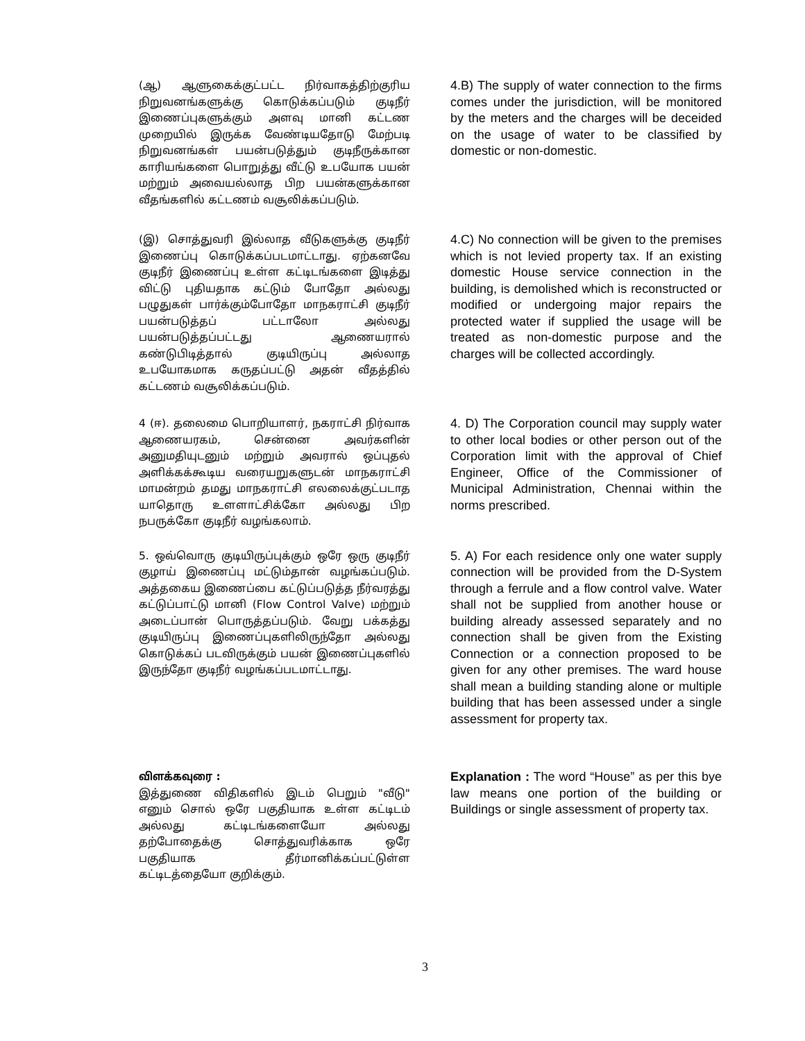(ஆ) ஆளுகைக்குட்பட்ட நிர்வாகத்திற்குரிய நிறுவனங்களுக்கு கொடுக்கப்படும் குடிநீர் இணைப்புகளுக்கும் அளவு மானி கட்டண முறையில் இருக்க வேண்டியதோடு மேற்படி நிறுவனங்கள் பயன்படுத்தும் குடிநீருக்கான காரியங்களை பொறுத்து வீட்டு உபயோக பயன் மற்றும் அவையல்லாத பிற பயன்களுக்கான வீதங்களில் கட்டணம் வசூலிக்கப்படும்.
4.B) The supply of water connection to the firms comes under the jurisdiction, will be monitored by the meters and the charges will be deceided on the usage of water to be classified by domestic or non-domestic.
(இ) சொத்துவரி இல்லாத வீடுகளுக்கு குடிநீர் இணைப்பு கொடுக்கப்படமாட்டாது. ஏற்கனவே குடிநீர் இணைப்பு உள்ள கட்டிடங்களை இடித்து விட்டு புதியதாக கட்டும் போதோ அல்லது பழுதுகள் பார்க்கும்போதோ மாநகராட்சி குடிநீர் பயன்படுத்தப் பட்டாலோ அல்லது பயன்படுத்தப்பட்டது ஆணையரால் கண்டுபிடித்தால் குடியிருப்பு அல்லாத உபயோகமாக கருதப்பட்டு அதன் வீதத்தில் கட்டணம் வசூலிக்கப்படும்.
4.C) No connection will be given to the premises which is not levied property tax. If an existing domestic House service connection in the building, is demolished which is reconstructed or modified or undergoing major repairs the protected water if supplied the usage will be treated as non-domestic purpose and the charges will be collected accordingly.
4 (ஈ). தலைமை பொறியாளர், நகராட்சி நிர்வாக ஆணையரகம், சென்னை அவர்களின் அனுமதியுடனும் மற்றும் அவரால் ஒப்புதல் அளிக்கக்கூடிய வரையறுகளுடன் மாநகராட்சி மாமன்றம் தமது மாநகராட்சி எலலைக்குட்படாத யாதொரு உளளாட்சிக்கோ அல்லது பிற நபருக்கோ குடிநீர் வழங்கலாம்.
4. D) The Corporation council may supply water to other local bodies or other person out of the Corporation limit with the approval of Chief Engineer, Office of the Commissioner of Municipal Administration, Chennai within the norms prescribed.
5. ஒவ்வொரு குடியிருப்புக்கும் ஒரே ஒரு குடிநீர் குழாய் இணைப்பு மட்டும்தான் வழங்கப்படும். அத்தகைய இணைப்பை கட்டுப்படுத்த நீர்வரத்து கட்டுப்பாட்டு மானி (Flow Control Valve) மற்றும் அடைப்பான் பொருத்தப்படும். வேறு பக்கத்து குடியிருப்பு இணைப்புகளிலிருந்தோ அல்லது கொடுக்கப் படவிருக்கும் பயன் இணைப்புகளில் இருந்தோ குடிநீர் வழங்கப்படமாட்டாது.
5. A) For each residence only one water supply connection will be provided from the D-System through a ferrule and a flow control valve. Water shall not be supplied from another house or building already assessed separately and no connection shall be given from the Existing Connection or a connection proposed to be given for any other premises. The ward house shall mean a building standing alone or multiple building that has been assessed under a single assessment for property tax.
விளக்கவுரை :
இத்துணை விதிகளில் இடம் பெறும் "வீடு" எனும் சொல் ஒரே பகுதியாக உள்ள கட்டிடம் அல்லது கட்டிடங்களையோ அல்லது தற்போதைக்கு சொத்துவரிக்காக ஒரே பகுதியாக தீர்மானிக்கப்பட்டுள்ள கட்டிடத்தையோ குறிக்கும்.
Explanation : The word “House” as per this bye law means one portion of the building or Buildings or single assessment of property tax.
3